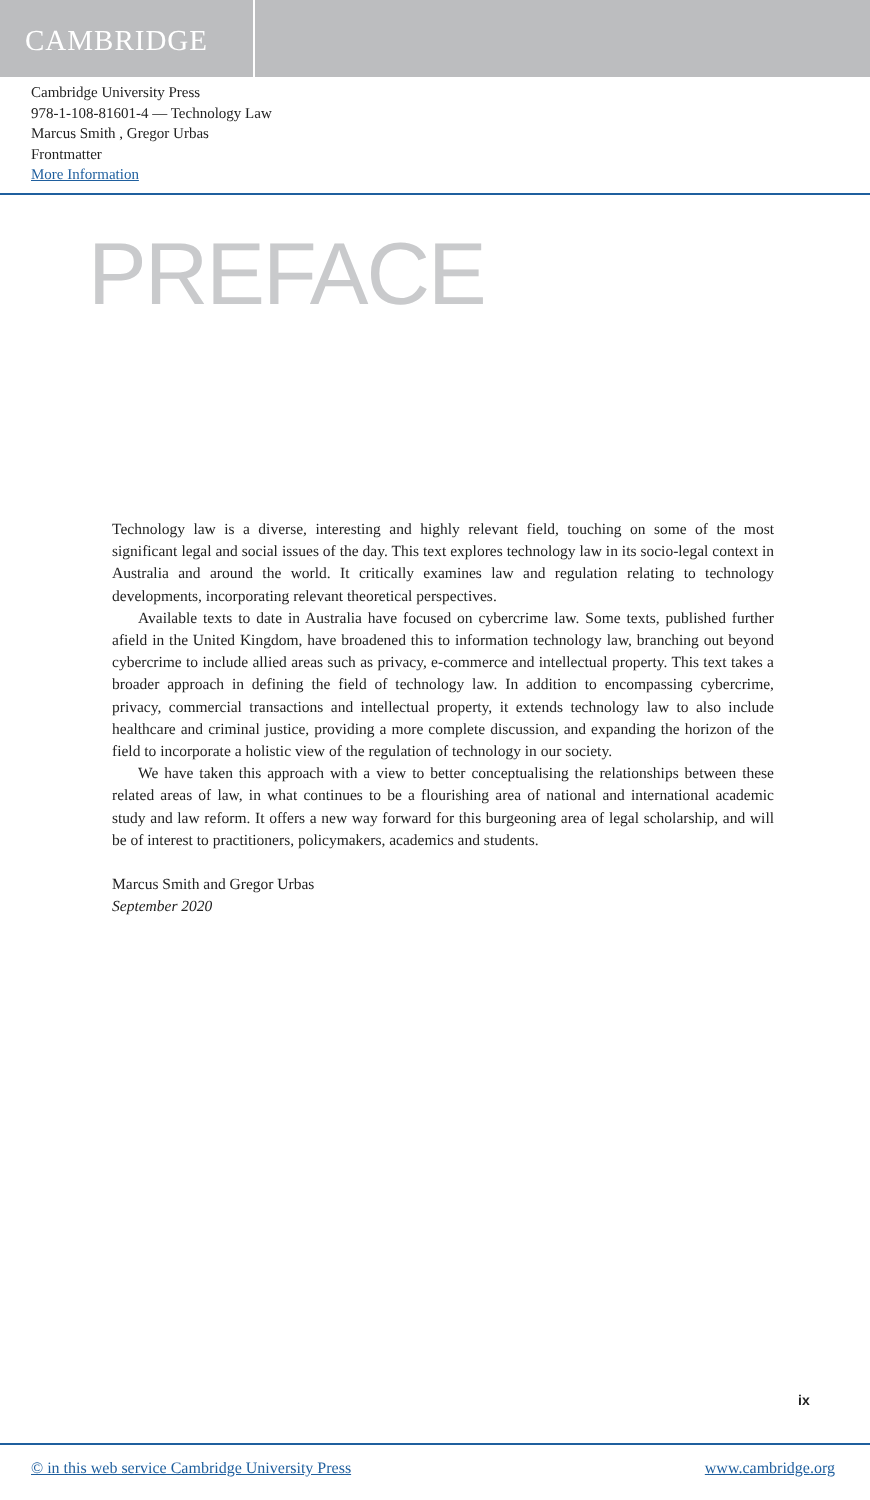CAMBRIDGE
Cambridge University Press
978-1-108-81601-4 — Technology Law
Marcus Smith , Gregor Urbas
Frontmatter
More Information
PREFACE
Technology law is a diverse, interesting and highly relevant field, touching on some of the most significant legal and social issues of the day. This text explores technology law in its socio-legal context in Australia and around the world. It critically examines law and regulation relating to technology developments, incorporating relevant theoretical perspectives.
Available texts to date in Australia have focused on cybercrime law. Some texts, published further afield in the United Kingdom, have broadened this to information technology law, branching out beyond cybercrime to include allied areas such as privacy, e-commerce and intellectual property. This text takes a broader approach in defining the field of technology law. In addition to encompassing cybercrime, privacy, commercial transactions and intellectual property, it extends technology law to also include healthcare and criminal justice, providing a more complete discussion, and expanding the horizon of the field to incorporate a holistic view of the regulation of technology in our society.
We have taken this approach with a view to better conceptualising the relationships between these related areas of law, in what continues to be a flourishing area of national and international academic study and law reform. It offers a new way forward for this burgeoning area of legal scholarship, and will be of interest to practitioners, policymakers, academics and students.
Marcus Smith and Gregor Urbas
September 2020
ix
© in this web service Cambridge University Press www.cambridge.org